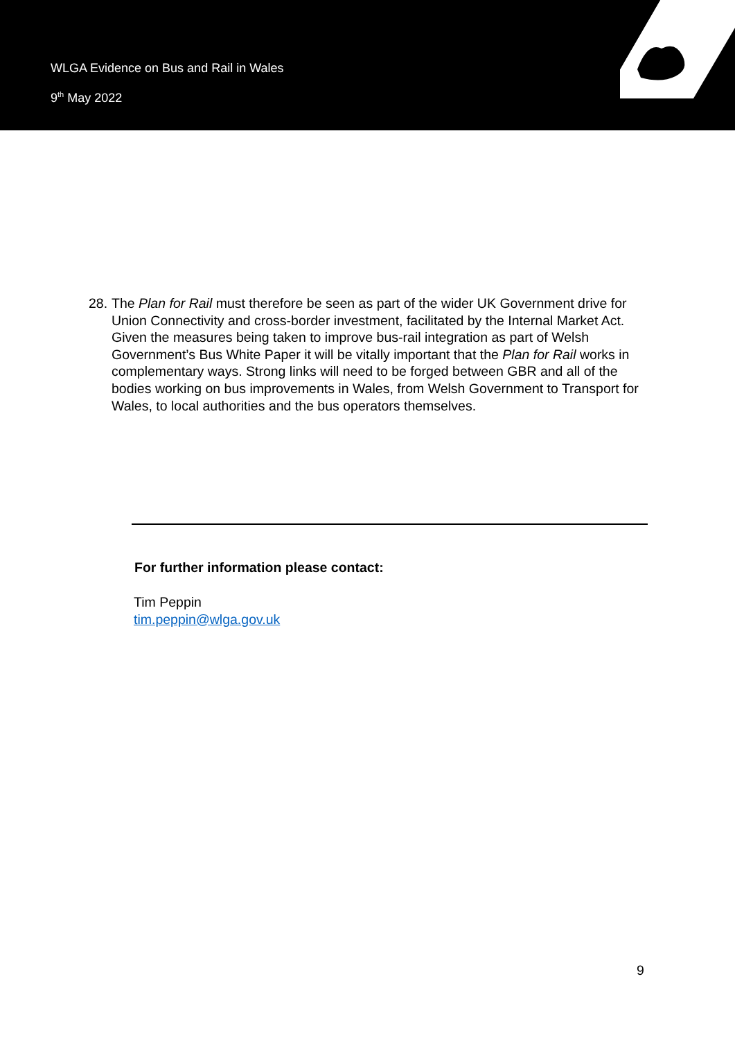WLGA Evidence on Bus and Rail in Wales
9<sup>th</sup> May 2022
28. The Plan for Rail must therefore be seen as part of the wider UK Government drive for Union Connectivity and cross-border investment, facilitated by the Internal Market Act. Given the measures being taken to improve bus-rail integration as part of Welsh Government’s Bus White Paper it will be vitally important that the Plan for Rail works in complementary ways. Strong links will need to be forged between GBR and all of the bodies working on bus improvements in Wales, from Welsh Government to Transport for Wales, to local authorities and the bus operators themselves.
For further information please contact:
Tim Peppin
tim.peppin@wlga.gov.uk
9